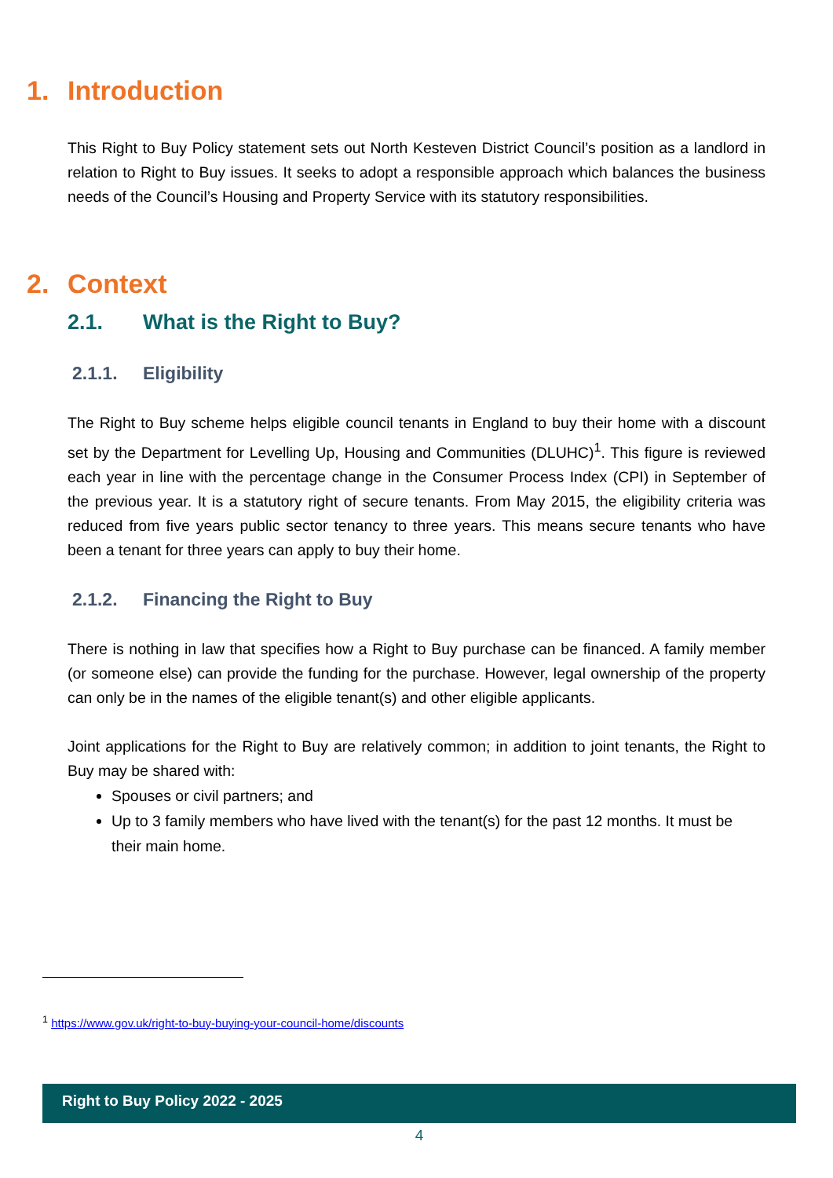1. Introduction
This Right to Buy Policy statement sets out North Kesteven District Council’s position as a landlord in relation to Right to Buy issues. It seeks to adopt a responsible approach which balances the business needs of the Council’s Housing and Property Service with its statutory responsibilities.
2. Context
2.1. What is the Right to Buy?
2.1.1. Eligibility
The Right to Buy scheme helps eligible council tenants in England to buy their home with a discount set by the Department for Levelling Up, Housing and Communities (DLUHC)<sup>1</sup>. This figure is reviewed each year in line with the percentage change in the Consumer Process Index (CPI) in September of the previous year. It is a statutory right of secure tenants. From May 2015, the eligibility criteria was reduced from five years public sector tenancy to three years. This means secure tenants who have been a tenant for three years can apply to buy their home.
2.1.2. Financing the Right to Buy
There is nothing in law that specifies how a Right to Buy purchase can be financed. A family member (or someone else) can provide the funding for the purchase. However, legal ownership of the property can only be in the names of the eligible tenant(s) and other eligible applicants.
Joint applications for the Right to Buy are relatively common; in addition to joint tenants, the Right to Buy may be shared with:
Spouses or civil partners; and
Up to 3 family members who have lived with the tenant(s) for the past 12 months. It must be their main home.
<sup>1</sup> https://www.gov.uk/right-to-buy-buying-your-council-home/discounts
Right to Buy Policy 2022 - 2025
4